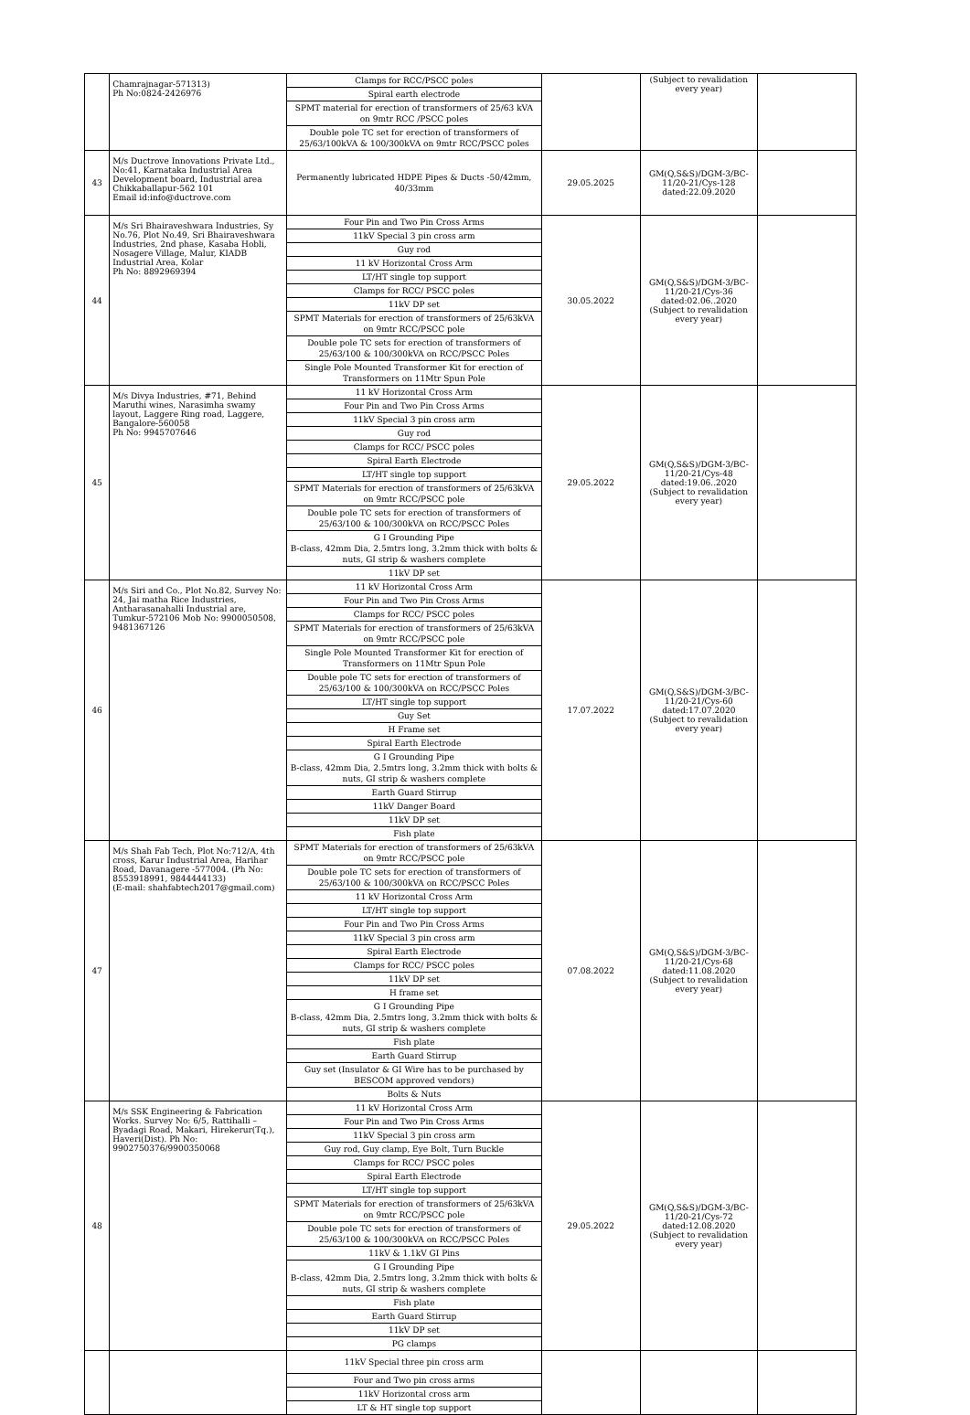| | Chamrajnagar-571313) Ph No:0824-2426976 | Clamps for RCC/PSCC poles Spiral earth electrode SPMT material for erection of transformers of 25/63 kVA on 9mtr RCC /PSCC poles Double pole TC set for erection of transformers of 25/63/100kVA & 100/300kVA on 9mtr RCC/PSCC poles | | (Subject to revalidation every year) | |
| 43 | M/s Ductrove Innovations Private Ltd., No:41, Karnataka Industrial Area Development board, Industrial area Chikkaballapur-562 101 Email id:info@ductrove.com | Permanently lubricated HDPE Pipes & Ducts -50/42mm, 40/33mm | 29.05.2025 | GM(Q,S&S)/DGM-3/BC-11/20-21/Cys-128 dated:22.09.2020 | |
| 44 | M/s Sri Bhairaveshwara Industries, Sy No.76, Plot No.49, Sri Bhairaveshwara Industries, 2nd phase, Kasaba Hobli, Nosagere Village, Malur, KIADB Industrial Area, Kolar Ph No: 8892969394 | Four Pin and Two Pin Cross Arms 11kV Special 3 pin cross arm Guy rod 11 kV Horizontal Cross Arm LT/HT single top support Clamps for RCC/ PSCC poles 11kV DP set SPMT Materials for erection of transformers of 25/63kVA on 9mtr RCC/PSCC pole Double pole TC sets for erection of transformers of 25/63/100 & 100/300kVA on RCC/PSCC Poles Single Pole Mounted Transformer Kit for erection of Transformers on 11Mtr Spun Pole | 30.05.2022 | GM(Q,S&S)/DGM-3/BC-11/20-21/Cys-36 dated:02.06..2020 (Subject to revalidation every year) | |
| 45 | M/s Divya Industries, #71, Behind Maruthi wines, Narasimha swamy layout, Laggere Ring road, Laggere, Bangalore-560058 Ph No: 9945707646 | 11 kV Horizontal Cross Arm Four Pin and Two Pin Cross Arms 11kV Special 3 pin cross arm Guy rod Clamps for RCC/ PSCC poles Spiral Earth Electrode LT/HT single top support SPMT Materials for erection of transformers of 25/63kVA on 9mtr RCC/PSCC pole Double pole TC sets for erection of transformers of 25/63/100 & 100/300kVA on RCC/PSCC Poles G I Grounding Pipe B-class, 42mm Dia, 2.5mtrs long, 3.2mm thick with bolts & nuts, GI strip & washers complete 11kV DP set | 29.05.2022 | GM(Q,S&S)/DGM-3/BC-11/20-21/Cys-48 dated:19.06..2020 (Subject to revalidation every year) | |
| 46 | M/s Siri and Co., Plot No.82, Survey No: 24, Jai matha Rice Industries, Antharasanahalli Industrial are, Tumkur-572106 Mob No: 9900050508, 9481367126 | 11 kV Horizontal Cross Arm Four Pin and Two Pin Cross Arms Clamps for RCC/ PSCC poles SPMT Materials for erection of transformers of 25/63kVA on 9mtr RCC/PSCC pole Single Pole Mounted Transformer Kit for erection of Transformers on 11Mtr Spun Pole Double pole TC sets for erection of transformers of 25/63/100 & 100/300kVA on RCC/PSCC Poles LT/HT single top support Guy Set H Frame set Spiral Earth Electrode G I Grounding Pipe B-class, 42mm Dia, 2.5mtrs long, 3.2mm thick with bolts & nuts, GI strip & washers complete Earth Guard Stirrup 11kV Danger Board 11kV DP set Fish plate | 17.07.2022 | GM(Q,S&S)/DGM-3/BC-11/20-21/Cys-60 dated:17.07.2020 (Subject to revalidation every year) | |
| 47 | M/s Shah Fab Tech, Plot No:712/A, 4th cross, Karur Industrial Area, Harihar Road, Davanagere -577004. (Ph No: 8553918991, 9844444133) (E-mail: shahfabtech2017@gmail.com) | SPMT Materials for erection of transformers of 25/63kVA on 9mtr RCC/PSCC pole Double pole TC sets for erection of transformers of 25/63/100 & 100/300kVA on RCC/PSCC Poles 11 kV Horizontal Cross Arm LT/HT single top support Four Pin and Two Pin Cross Arms 11kV Special 3 pin cross arm Spiral Earth Electrode Clamps for RCC/ PSCC poles 11kV DP set H frame set G I Grounding Pipe B-class, 42mm Dia, 2.5mtrs long, 3.2mm thick with bolts & nuts, GI strip & washers complete Fish plate Earth Guard Stirrup Guy set (Insulator & GI Wire has to be purchased by BESCOM approved vendors) Bolts & Nuts | 07.08.2022 | GM(Q,S&S)/DGM-3/BC-11/20-21/Cys-68 dated:11.08.2020 (Subject to revalidation every year) | |
| 48 | M/s SSK Engineering & Fabrication Works. Survey No: 6/5, Rattihalli – Byadagi Road, Makari, Hirekerur(Tq.), Haveri(Dist). Ph No: 9902750376/9900350068 | 11 kV Horizontal Cross Arm Four Pin and Two Pin Cross Arms 11kV Special 3 pin cross arm Guy rod, Guy clamp, Eye Bolt, Turn Buckle Clamps for RCC/ PSCC poles Spiral Earth Electrode LT/HT single top support SPMT Materials for erection of transformers of 25/63kVA on 9mtr RCC/PSCC pole Double pole TC sets for erection of transformers of 25/63/100 & 100/300kVA on RCC/PSCC Poles 11kV & 1.1kV GI Pins G I Grounding Pipe B-class, 42mm Dia, 2.5mtrs long, 3.2mm thick with bolts & nuts, GI strip & washers complete Fish plate Earth Guard Stirrup 11kV DP set PG clamps | 29.05.2022 | GM(Q,S&S)/DGM-3/BC-11/20-21/Cys-72 dated:12.08.2020 (Subject to revalidation every year) | |
| | | 11kV Special three pin cross arm Four and Two pin cross arms 11kV Horizontal cross arm LT & HT single top support | | | |